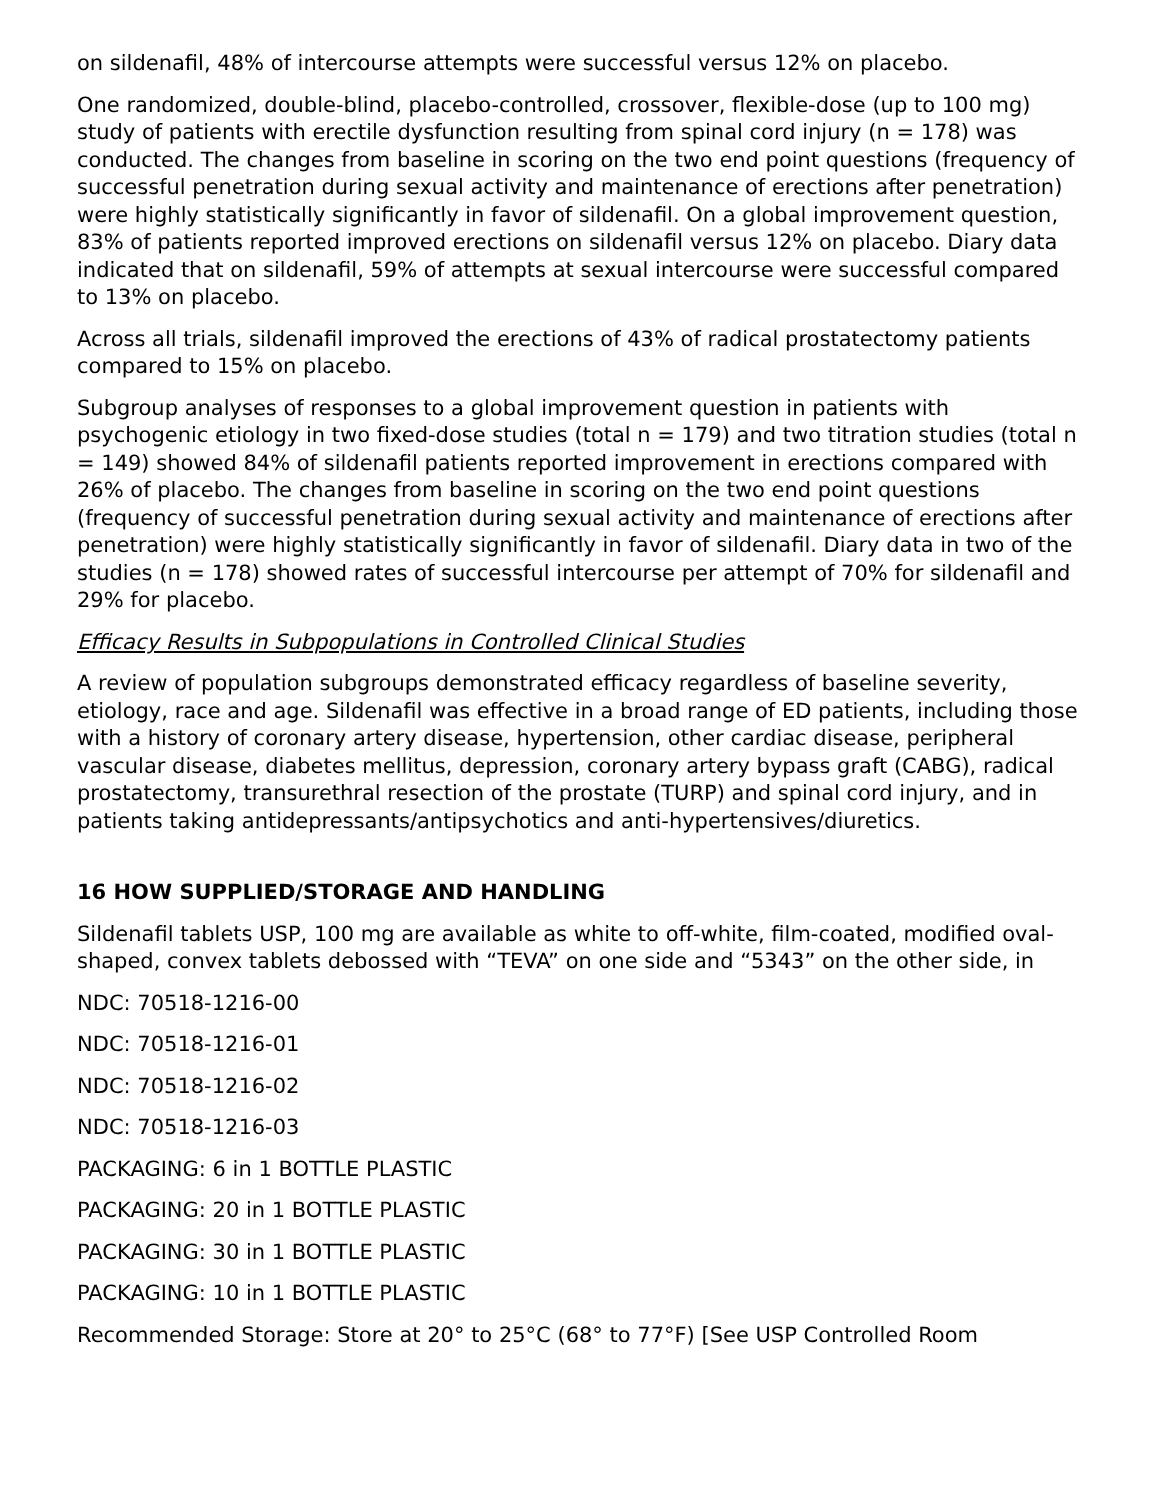on sildenafil, 48% of intercourse attempts were successful versus 12% on placebo.
One randomized, double-blind, placebo-controlled, crossover, flexible-dose (up to 100 mg) study of patients with erectile dysfunction resulting from spinal cord injury (n = 178) was conducted. The changes from baseline in scoring on the two end point questions (frequency of successful penetration during sexual activity and maintenance of erections after penetration) were highly statistically significantly in favor of sildenafil. On a global improvement question, 83% of patients reported improved erections on sildenafil versus 12% on placebo. Diary data indicated that on sildenafil, 59% of attempts at sexual intercourse were successful compared to 13% on placebo.
Across all trials, sildenafil improved the erections of 43% of radical prostatectomy patients compared to 15% on placebo.
Subgroup analyses of responses to a global improvement question in patients with psychogenic etiology in two fixed-dose studies (total n = 179) and two titration studies (total n = 149) showed 84% of sildenafil patients reported improvement in erections compared with 26% of placebo. The changes from baseline in scoring on the two end point questions (frequency of successful penetration during sexual activity and maintenance of erections after penetration) were highly statistically significantly in favor of sildenafil. Diary data in two of the studies (n = 178) showed rates of successful intercourse per attempt of 70% for sildenafil and 29% for placebo.
Efficacy Results in Subpopulations in Controlled Clinical Studies
A review of population subgroups demonstrated efficacy regardless of baseline severity, etiology, race and age. Sildenafil was effective in a broad range of ED patients, including those with a history of coronary artery disease, hypertension, other cardiac disease, peripheral vascular disease, diabetes mellitus, depression, coronary artery bypass graft (CABG), radical prostatectomy, transurethral resection of the prostate (TURP) and spinal cord injury, and in patients taking antidepressants/antipsychotics and anti-hypertensives/diuretics.
16 HOW SUPPLIED/STORAGE AND HANDLING
Sildenafil tablets USP, 100 mg are available as white to off-white, film-coated, modified oval-shaped, convex tablets debossed with “TEVA” on one side and “5343” on the other side, in
NDC: 70518-1216-00
NDC: 70518-1216-01
NDC: 70518-1216-02
NDC: 70518-1216-03
PACKAGING: 6 in 1 BOTTLE PLASTIC
PACKAGING: 20 in 1 BOTTLE PLASTIC
PACKAGING: 30 in 1 BOTTLE PLASTIC
PACKAGING: 10 in 1 BOTTLE PLASTIC
Recommended Storage: Store at 20° to 25°C (68° to 77°F) [See USP Controlled Room